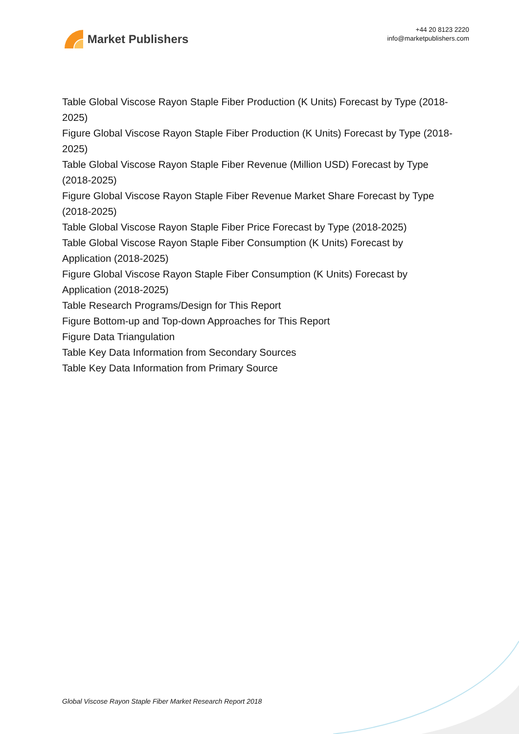Market Publishers
+44 20 8123 2220
info@marketpublishers.com
Table Global Viscose Rayon Staple Fiber Production (K Units) Forecast by Type (2018-2025)
Figure Global Viscose Rayon Staple Fiber Production (K Units) Forecast by Type (2018-2025)
Table Global Viscose Rayon Staple Fiber Revenue (Million USD) Forecast by Type (2018-2025)
Figure Global Viscose Rayon Staple Fiber Revenue Market Share Forecast by Type (2018-2025)
Table Global Viscose Rayon Staple Fiber Price Forecast by Type (2018-2025)
Table Global Viscose Rayon Staple Fiber Consumption (K Units) Forecast by Application (2018-2025)
Figure Global Viscose Rayon Staple Fiber Consumption (K Units) Forecast by Application (2018-2025)
Table Research Programs/Design for This Report
Figure Bottom-up and Top-down Approaches for This Report
Figure Data Triangulation
Table Key Data Information from Secondary Sources
Table Key Data Information from Primary Source
Global Viscose Rayon Staple Fiber Market Research Report 2018